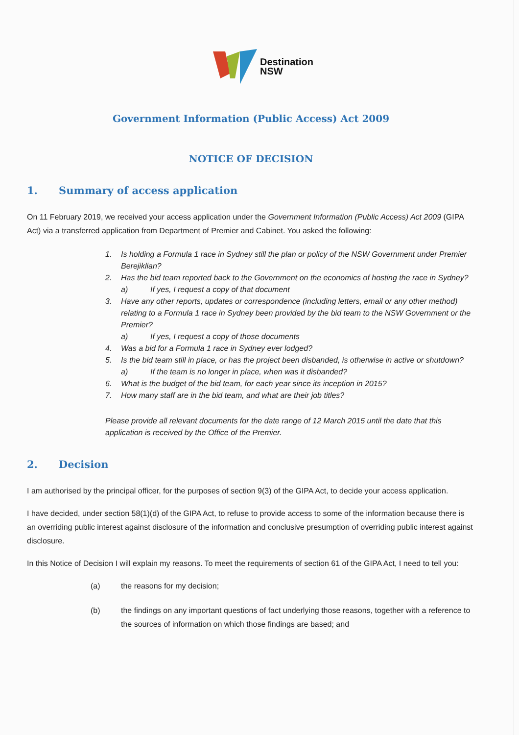Destination
NSW
Government Information (Public Access) Act 2009
NOTICE OF DECISION
1. Summary of access application
On 11 February 2019, we received your access application under the Government Information (Public Access) Act 2009 (GIPA Act) via a transferred application from Department of Premier and Cabinet. You asked the following:
1. Is holding a Formula 1 race in Sydney still the plan or policy of the NSW Government under Premier Berejiklian?
2. Has the bid team reported back to the Government on the economics of hosting the race in Sydney?
a) If yes, I request a copy of that document
3. Have any other reports, updates or correspondence (including letters, email or any other method) relating to a Formula 1 race in Sydney been provided by the bid team to the NSW Government or the Premier?
a) If yes, I request a copy of those documents
4. Was a bid for a Formula 1 race in Sydney ever lodged?
5. Is the bid team still in place, or has the project been disbanded, is otherwise in active or shutdown?
a) If the team is no longer in place, when was it disbanded?
6. What is the budget of the bid team, for each year since its inception in 2015?
7. How many staff are in the bid team, and what are their job titles?
Please provide all relevant documents for the date range of 12 March 2015 until the date that this application is received by the Office of the Premier.
2. Decision
I am authorised by the principal officer, for the purposes of section 9(3) of the GIPA Act, to decide your access application.
I have decided, under section 58(1)(d) of the GIPA Act, to refuse to provide access to some of the information because there is an overriding public interest against disclosure of the information and conclusive presumption of overriding public interest against disclosure.
In this Notice of Decision I will explain my reasons. To meet the requirements of section 61 of the GIPA Act, I need to tell you:
(a) the reasons for my decision;
(b) the findings on any important questions of fact underlying those reasons, together with a reference to the sources of information on which those findings are based; and